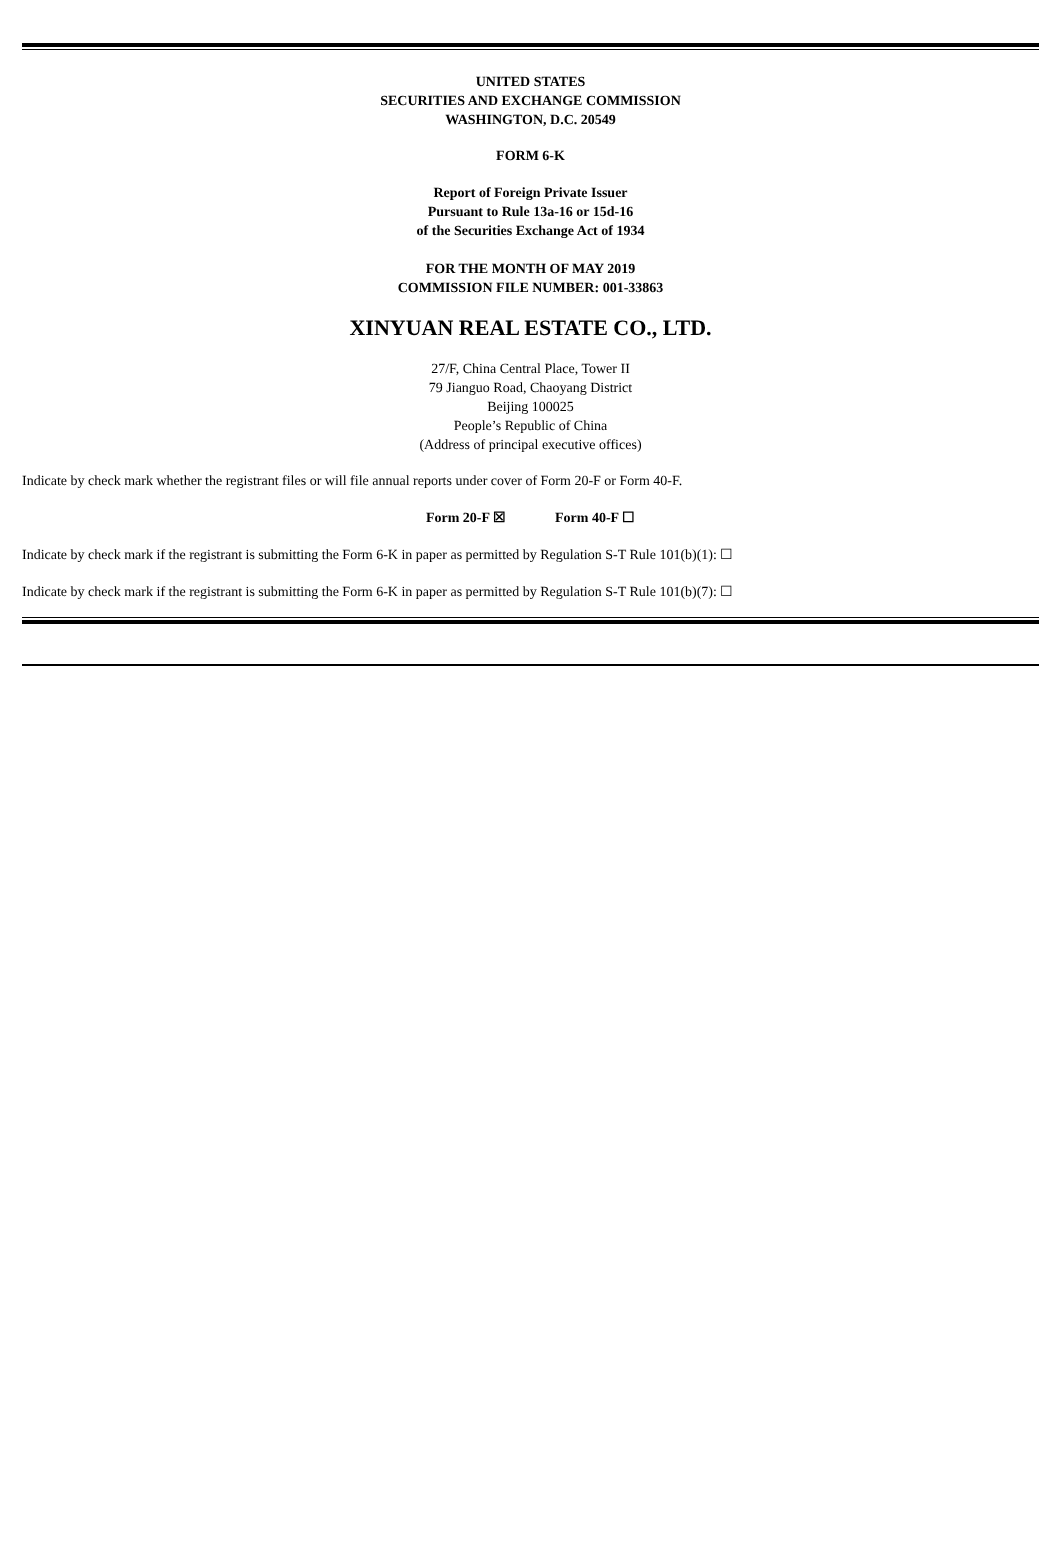UNITED STATES
SECURITIES AND EXCHANGE COMMISSION
WASHINGTON, D.C. 20549
FORM 6-K
Report of Foreign Private Issuer
Pursuant to Rule 13a-16 or 15d-16
of the Securities Exchange Act of 1934
FOR THE MONTH OF MAY 2019
COMMISSION FILE NUMBER: 001-33863
XINYUAN REAL ESTATE CO., LTD.
27/F, China Central Place, Tower II
79 Jianguo Road, Chaoyang District
Beijing 100025
People’s Republic of China
(Address of principal executive offices)
Indicate by check mark whether the registrant files or will file annual reports under cover of Form 20-F or Form 40-F.
Form 20-F ☒ Form 40-F ☐
Indicate by check mark if the registrant is submitting the Form 6-K in paper as permitted by Regulation S-T Rule 101(b)(1): ☐
Indicate by check mark if the registrant is submitting the Form 6-K in paper as permitted by Regulation S-T Rule 101(b)(7): ☐